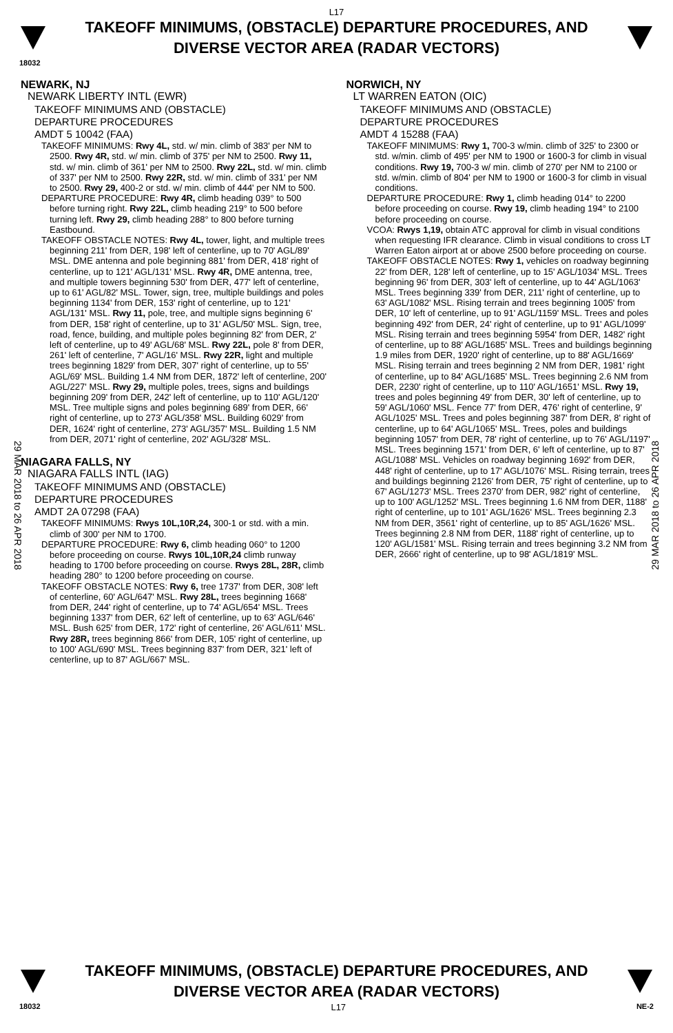L17
TAKEOFF MINIMUMS, (OBSTACLE) DEPARTURE PROCEDURES, AND
DIVERSE VECTOR AREA (RADAR VECTORS)
18032
NEWARK, NJ
NEWARK LIBERTY INTL (EWR)
TAKEOFF MINIMUMS AND (OBSTACLE)
DEPARTURE PROCEDURES
AMDT 5 10042 (FAA)
TAKEOFF MINIMUMS: Rwy 4L, std. w/ min. climb of 383' per NM to 2500. Rwy 4R, std. w/ min. climb of 375' per NM to 2500. Rwy 11, std. w/ min. climb of 361' per NM to 2500. Rwy 22L, std. w/ min. climb of 337' per NM to 2500. Rwy 22R, std. w/ min. climb of 331' per NM to 2500. Rwy 29, 400-2 or std. w/ min. climb of 444' per NM to 500.
DEPARTURE PROCEDURE: Rwy 4R, climb heading 039° to 500 before turning right. Rwy 22L, climb heading 219° to 500 before turning left. Rwy 29, climb heading 288° to 800 before turning Eastbound.
TAKEOFF OBSTACLE NOTES: Rwy 4L, tower, light, and multiple trees beginning 211' from DER, 198' left of centerline, up to 70' AGL/89' MSL. DME antenna and pole beginning 881' from DER, 418' right of centerline, up to 121' AGL/131' MSL. Rwy 4R, DME antenna, tree, and multiple towers beginning 530' from DER, 477' left of centerline, up to 61' AGL/82' MSL. Tower, sign, tree, multiple buildings and poles beginning 1134' from DER, 153' right of centerline, up to 121' AGL/131' MSL. Rwy 11, pole, tree, and multiple signs beginning 6' from DER, 158' right of centerline, up to 31' AGL/50' MSL. Sign, tree, road, fence, building, and multiple poles beginning 82' from DER, 2' left of centerline, up to 49' AGL/68' MSL. Rwy 22L, pole 8' from DER, 261' left of centerline, 7' AGL/16' MSL. Rwy 22R, light and multiple trees beginning 1829' from DER, 307' right of centerline, up to 55' AGL/69' MSL. Building 1.4 NM from DER, 1872' left of centerline, 200' AGL/227' MSL. Rwy 29, multiple poles, trees, signs and buildings beginning 209' from DER, 242' left of centerline, up to 110' AGL/120' MSL. Tree multiple signs and poles beginning 689' from DER, 66' right of centerline, up to 273' AGL/358' MSL. Building 6029' from DER, 1624' right of centerline, 273' AGL/357' MSL. Building 1.5 NM from DER, 2071' right of centerline, 202' AGL/328' MSL.
NIAGARA FALLS, NY
NIAGARA FALLS INTL (IAG)
TAKEOFF MINIMUMS AND (OBSTACLE)
DEPARTURE PROCEDURES
AMDT 2A 07298 (FAA)
TAKEOFF MINIMUMS: Rwys 10L,10R,24, 300-1 or std. with a min. climb of 300' per NM to 1700.
DEPARTURE PROCEDURE: Rwy 6, climb heading 060° to 1200 before proceeding on course. Rwys 10L,10R,24 climb runway heading to 1700 before proceeding on course. Rwys 28L, 28R, climb heading 280° to 1200 before proceeding on course.
TAKEOFF OBSTACLE NOTES: Rwy 6, tree 1737' from DER, 308' left of centerline, 60' AGL/647' MSL. Rwy 28L, trees beginning 1668' from DER, 244' right of centerline, up to 74' AGL/654' MSL. Trees beginning 1337' from DER, 62' left of centerline, up to 63' AGL/646' MSL. Bush 625' from DER, 172' right of centerline, 26' AGL/611' MSL. Rwy 28R, trees beginning 866' from DER, 105' right of centerline, up to 100' AGL/690' MSL. Trees beginning 837' from DER, 321' left of centerline, up to 87' AGL/667' MSL.
NORWICH, NY
LT WARREN EATON (OIC)
TAKEOFF MINIMUMS AND (OBSTACLE)
DEPARTURE PROCEDURES
AMDT 4 15288 (FAA)
TAKEOFF MINIMUMS: Rwy 1, 700-3 w/min. climb of 325' to 2300 or std. w/min. climb of 495' per NM to 1900 or 1600-3 for climb in visual conditions. Rwy 19, 700-3 w/ min. climb of 270' per NM to 2100 or std. w/min. climb of 804' per NM to 1900 or 1600-3 for climb in visual conditions.
DEPARTURE PROCEDURE: Rwy 1, climb heading 014° to 2200 before proceeding on course. Rwy 19, climb heading 194° to 2100 before proceeding on course.
VCOA: Rwys 1,19, obtain ATC approval for climb in visual conditions when requesting IFR clearance. Climb in visual conditions to cross LT Warren Eaton airport at or above 2500 before proceeding on course.
TAKEOFF OBSTACLE NOTES: Rwy 1, vehicles on roadway beginning 22' from DER, 128' left of centerline, up to 15' AGL/1034' MSL. Trees beginning 96' from DER, 303' left of centerline, up to 44' AGL/1063' MSL. Trees beginning 339' from DER, 211' right of centerline, up to 63' AGL/1082' MSL. Rising terrain and trees beginning 1005' from DER, 10' left of centerline, up to 91' AGL/1159' MSL. Trees and poles beginning 492' from DER, 24' right of centerline, up to 91' AGL/1099' MSL. Rising terrain and trees beginning 5954' from DER, 1482' right of centerline, up to 88' AGL/1685' MSL. Trees and buildings beginning 1.9 miles from DER, 1920' right of centerline, up to 88' AGL/1669' MSL. Rising terrain and trees beginning 2 NM from DER, 1981' right of centerline, up to 84' AGL/1685' MSL. Trees beginning 2.6 NM from DER, 2230' right of centerline, up to 110' AGL/1651' MSL. Rwy 19, trees and poles beginning 49' from DER, 30' left of centerline, up to 59' AGL/1060' MSL. Fence 77' from DER, 476' right of centerline, 9' AGL/1025' MSL. Trees and poles beginning 387' from DER, 8' right of centerline, up to 64' AGL/1065' MSL. Trees, poles and buildings beginning 1057' from DER, 78' right of centerline, up to 76' AGL/1197' MSL. Trees beginning 1571' from DER, 6' left of centerline, up to 87' AGL/1088' MSL. Vehicles on roadway beginning 1692' from DER, 448' right of centerline, up to 17' AGL/1076' MSL. Rising terrain, trees and buildings beginning 2126' from DER, 75' right of centerline, up to 67' AGL/1273' MSL. Trees 2370' from DER, 982' right of centerline, up to 100' AGL/1252' MSL. Trees beginning 1.6 NM from DER, 1188' right of centerline, up to 101' AGL/1626' MSL. Trees beginning 2.3 NM from DER, 3561' right of centerline, up to 85' AGL/1626' MSL. Trees beginning 2.8 NM from DER, 1188' right of centerline, up to 120' AGL/1581' MSL. Rising terrain and trees beginning 3.2 NM from DER, 2666' right of centerline, up to 98' AGL/1819' MSL.
29 MAR 2018 to 26 APR 2018
29 MAR 2018 to 26 APR 2018
TAKEOFF MINIMUMS, (OBSTACLE) DEPARTURE PROCEDURES, AND
DIVERSE VECTOR AREA (RADAR VECTORS)
18032 L17 NE-2